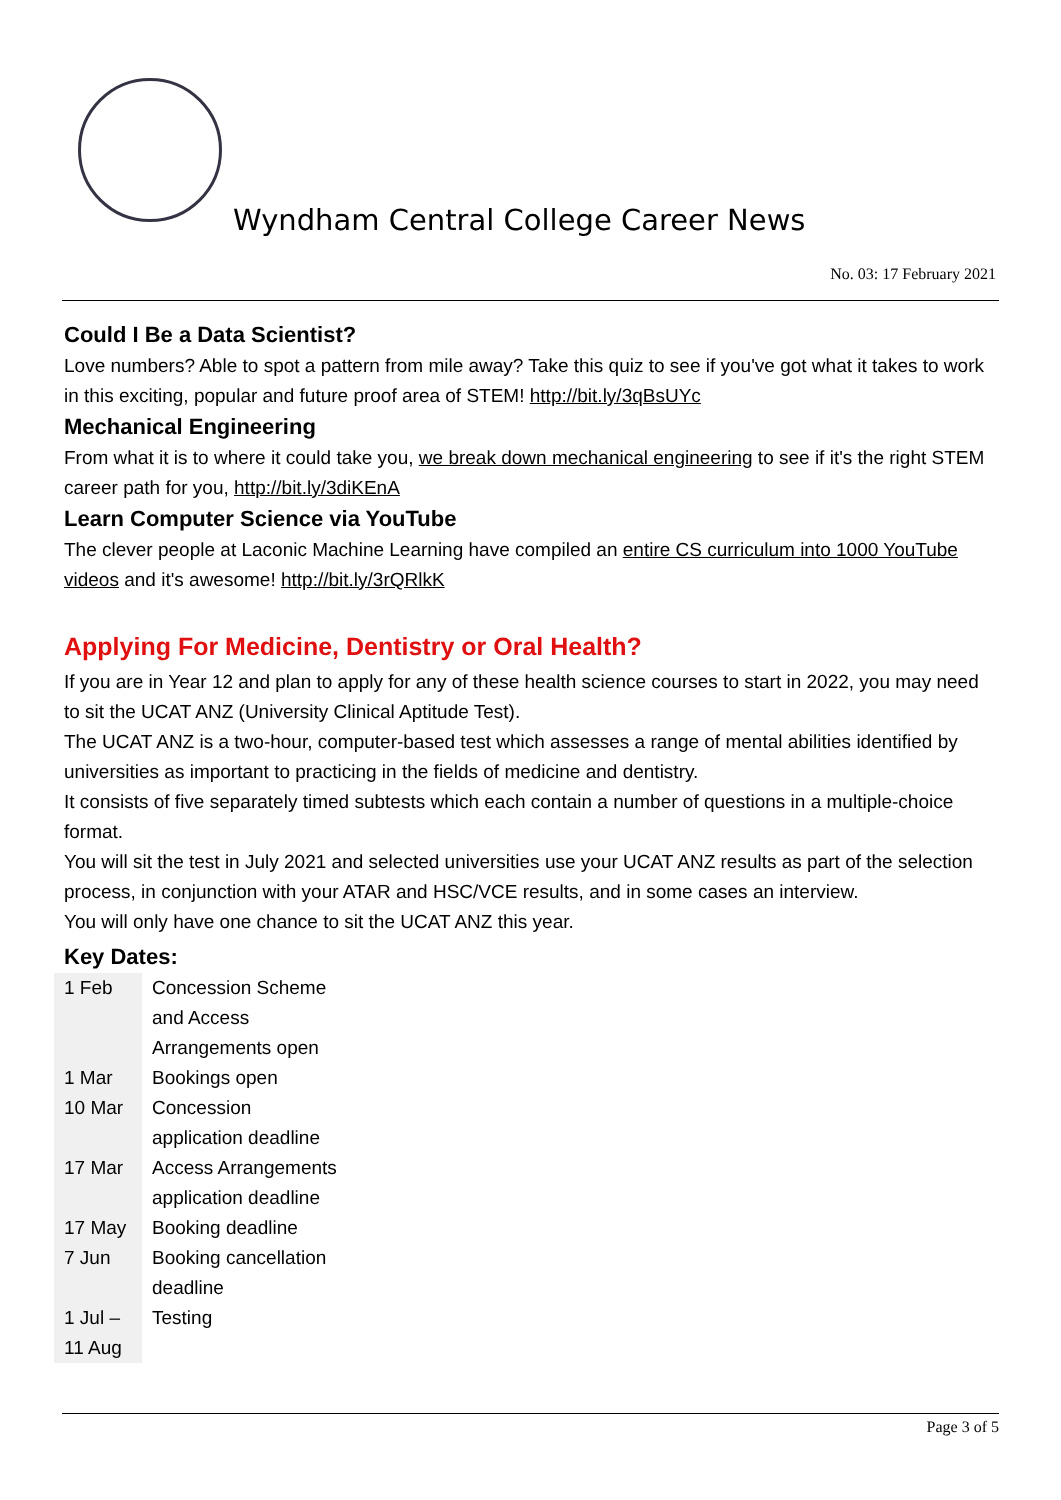Wyndham Central College Career News
No. 03: 17 February 2021
Could I Be a Data Scientist?
Love numbers? Able to spot a pattern from mile away? Take this quiz to see if you've got what it takes to work in this exciting, popular and future proof area of STEM! http://bit.ly/3qBsUYc
Mechanical Engineering
From what it is to where it could take you, we break down mechanical engineering to see if it's the right STEM career path for you, http://bit.ly/3diKEnA
Learn Computer Science via YouTube
The clever people at Laconic Machine Learning have compiled an entire CS curriculum into 1000 YouTube videos and it's awesome! http://bit.ly/3rQRlkK
Applying For Medicine, Dentistry or Oral Health?
If you are in Year 12 and plan to apply for any of these health science courses to start in 2022, you may need to sit the UCAT ANZ (University Clinical Aptitude Test).
The UCAT ANZ is a two-hour, computer-based test which assesses a range of mental abilities identified by universities as important to practicing in the fields of medicine and dentistry.
It consists of five separately timed subtests which each contain a number of questions in a multiple-choice format.
You will sit the test in July 2021 and selected universities use your UCAT ANZ results as part of the selection process, in conjunction with your ATAR and HSC/VCE results, and in some cases an interview.
You will only have one chance to sit the UCAT ANZ this year.
Key Dates:
| 1 Feb | Concession Scheme and Access Arrangements open |
| 1 Mar | Bookings open |
| 10 Mar | Concession application deadline |
| 17 Mar | Access Arrangements application deadline |
| 17 May | Booking deadline |
| 7 Jun | Booking cancellation deadline |
| 1 Jul – 11 Aug | Testing |
Page 3 of 5